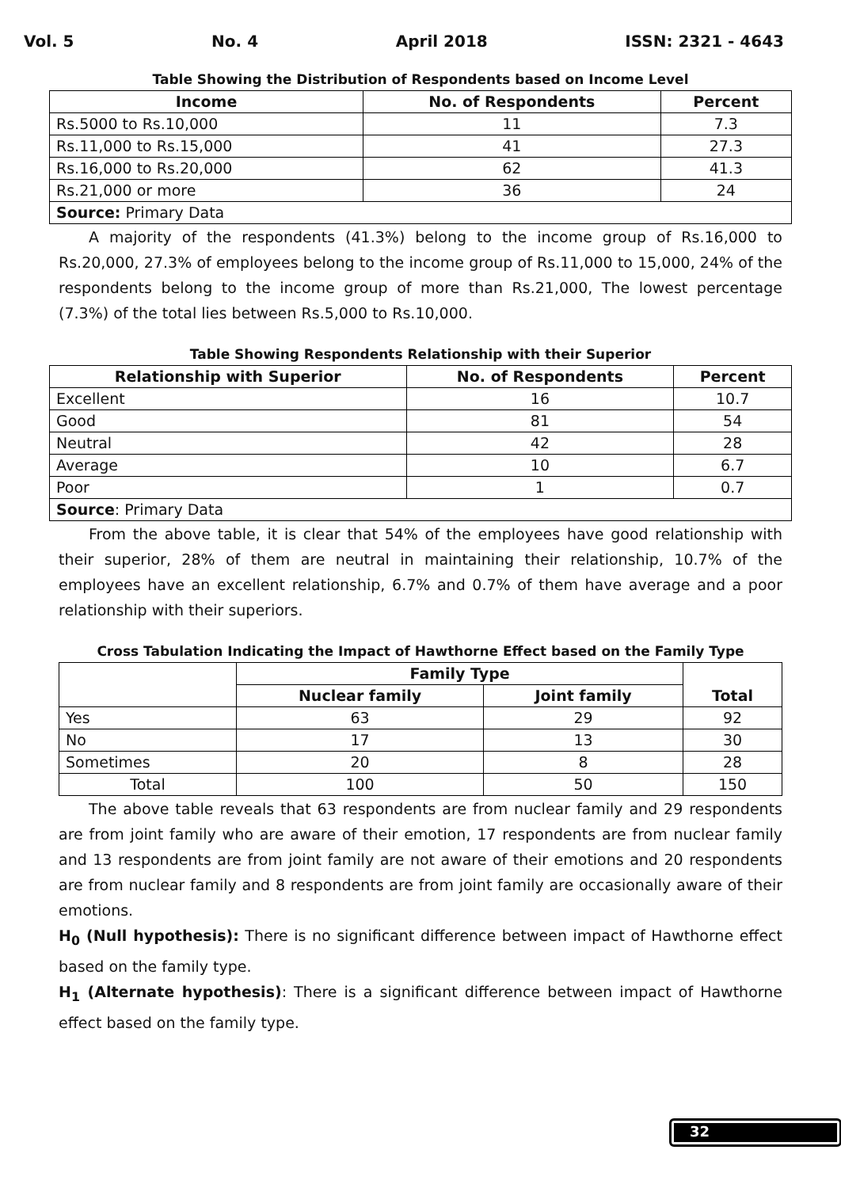Vol. 5 No. 4 April 2018 ISSN: 2321 - 4643
Table Showing the Distribution of Respondents based on Income Level
| Income | No. of Respondents | Percent |
| --- | --- | --- |
| Rs.5000 to Rs.10,000 | 11 | 7.3 |
| Rs.11,000 to Rs.15,000 | 41 | 27.3 |
| Rs.16,000 to Rs.20,000 | 62 | 41.3 |
| Rs.21,000 or more | 36 | 24 |
| Source: Primary Data | | |
A majority of the respondents (41.3%) belong to the income group of Rs.16,000 to Rs.20,000, 27.3% of employees belong to the income group of Rs.11,000 to 15,000, 24% of the respondents belong to the income group of more than Rs.21,000, The lowest percentage (7.3%) of the total lies between Rs.5,000 to Rs.10,000.
Table Showing Respondents Relationship with their Superior
| Relationship with Superior | No. of Respondents | Percent |
| --- | --- | --- |
| Excellent | 16 | 10.7 |
| Good | 81 | 54 |
| Neutral | 42 | 28 |
| Average | 10 | 6.7 |
| Poor | 1 | 0.7 |
| Source : Primary Data | | |
From the above table, it is clear that 54% of the employees have good relationship with their superior, 28% of them are neutral in maintaining their relationship, 10.7% of the employees have an excellent relationship, 6.7% and 0.7% of them have average and a poor relationship with their superiors.
Cross Tabulation Indicating the Impact of Hawthorne Effect based on the Family Type
| | Family Type | | Total |
| | Nuclear family | Joint family | |
| Yes | 63 | 29 | 92 |
| No | 17 | 13 | 30 |
| Sometimes | 20 | 8 | 28 |
| Total | 100 | 50 | 150 |
The above table reveals that 63 respondents are from nuclear family and 29 respondents are from joint family who are aware of their emotion, 17 respondents are from nuclear family and 13 respondents are from joint family are not aware of their emotions and 20 respondents are from nuclear family and 8 respondents are from joint family are occasionally aware of their emotions.
H<sub>0</sub> (Null hypothesis): There is no significant difference between impact of Hawthorne effect based on the family type.
H<sub>1</sub> (Alternate hypothesis): There is a significant difference between impact of Hawthorne effect based on the family type.
32